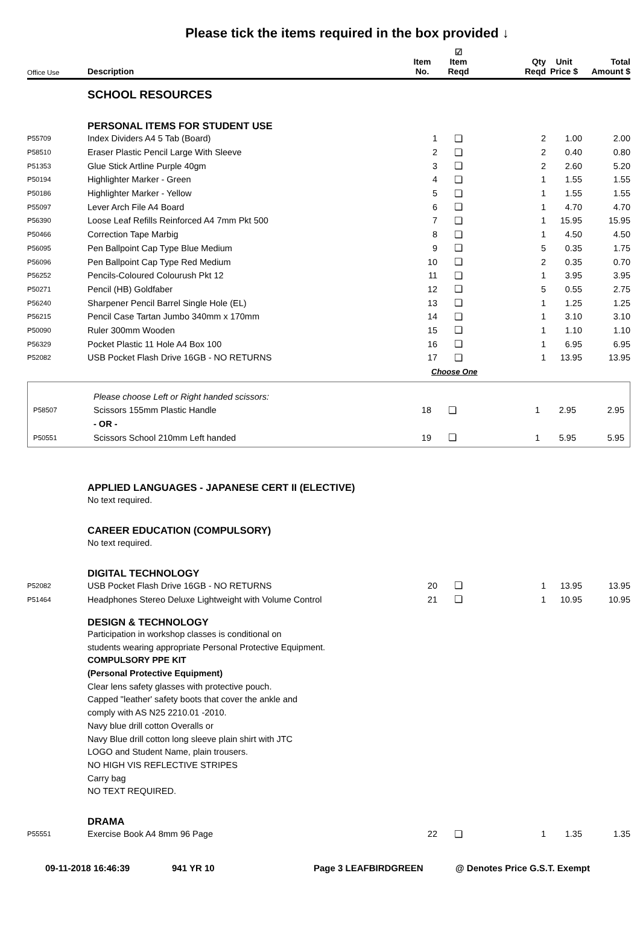Please tick the items required in the box provided ↓
| Office Use | Description | Item No. | ☑ Item Reqd | Qty Reqd | Unit Price $ | Total Amount $ |
| --- | --- | --- | --- | --- | --- | --- |
| | SCHOOL RESOURCES | | | | | |
| | PERSONAL ITEMS FOR STUDENT USE | | | | | |
| P55709 | Index Dividers A4 5 Tab (Board) | 1 | ❏ | 2 | 1.00 | 2.00 |
| P58510 | Eraser Plastic Pencil Large With Sleeve | 2 | ❏ | 2 | 0.40 | 0.80 |
| P51353 | Glue Stick Artline Purple 40gm | 3 | ❏ | 2 | 2.60 | 5.20 |
| P50194 | Highlighter Marker - Green | 4 | ❏ | 1 | 1.55 | 1.55 |
| P50186 | Highlighter Marker - Yellow | 5 | ❏ | 1 | 1.55 | 1.55 |
| P55097 | Lever Arch File A4 Board | 6 | ❏ | 1 | 4.70 | 4.70 |
| P56390 | Loose Leaf Refills Reinforced A4 7mm Pkt 500 | 7 | ❏ | 1 | 15.95 | 15.95 |
| P50466 | Correction Tape Marbig | 8 | ❏ | 1 | 4.50 | 4.50 |
| P56095 | Pen Ballpoint Cap Type Blue Medium | 9 | ❏ | 5 | 0.35 | 1.75 |
| P56096 | Pen Ballpoint Cap Type Red Medium | 10 | ❏ | 2 | 0.35 | 0.70 |
| P56252 | Pencils-Coloured Colourush Pkt 12 | 11 | ❏ | 1 | 3.95 | 3.95 |
| P50271 | Pencil (HB) Goldfaber | 12 | ❏ | 5 | 0.55 | 2.75 |
| P56240 | Sharpener Pencil Barrel Single Hole (EL) | 13 | ❏ | 1 | 1.25 | 1.25 |
| P56215 | Pencil Case Tartan Jumbo 340mm x 170mm | 14 | ❏ | 1 | 3.10 | 3.10 |
| P50090 | Ruler 300mm Wooden | 15 | ❏ | 1 | 1.10 | 1.10 |
| P56329 | Pocket Plastic 11 Hole A4 Box 100 | 16 | ❏ | 1 | 6.95 | 6.95 |
| P52082 | USB Pocket Flash Drive 16GB - NO RETURNS | 17 | ❏ | 1 | 13.95 | 13.95 |
| | | Choose One | | | | |
| | Please choose Left or Right handed scissors: | | | | | |
| P58507 | Scissors 155mm Plastic Handle | 18 | ❏ | 1 | 2.95 | 2.95 |
| | - OR - | | | | | |
| P50551 | Scissors School 210mm Left handed | 19 | ❏ | 1 | 5.95 | 5.95 |
| | APPLIED LANGUAGES - JAPANESE CERT II (ELECTIVE) | | | | | |
| | No text required. | | | | | |
| | CAREER EDUCATION (COMPULSORY) | | | | | |
| | No text required. | | | | | |
| | DIGITAL TECHNOLOGY | | | | | |
| P52082 | USB Pocket Flash Drive 16GB - NO RETURNS | 20 | ❏ | 1 | 13.95 | 13.95 |
| P51464 | Headphones Stereo Deluxe Lightweight with Volume Control | 21 | ❏ | 1 | 10.95 | 10.95 |
| | DESIGN & TECHNOLOGY | | | | | |
| | Participation in workshop classes is conditional on students wearing appropriate Personal Protective Equipment. COMPULSORY PPE KIT (Personal Protective Equipment) Clear lens safety glasses with protective pouch. Capped "leather' safety boots that cover the ankle and comply with AS N25 2210.01 -2010. Navy blue drill cotton Overalls or Navy Blue drill cotton long sleeve plain shirt with JTC LOGO and Student Name, plain trousers. NO HIGH VIS REFLECTIVE STRIPES Carry bag NO TEXT REQUIRED. | | | | | |
| | DRAMA | | | | | |
| P55551 | Exercise Book A4 8mm 96 Page | 22 | ❏ | 1 | 1.35 | 1.35 |
09-11-2018 16:46:39 941 YR 10 Page 3 LEAFBIRDGREEN @ Denotes Price G.S.T. Exempt